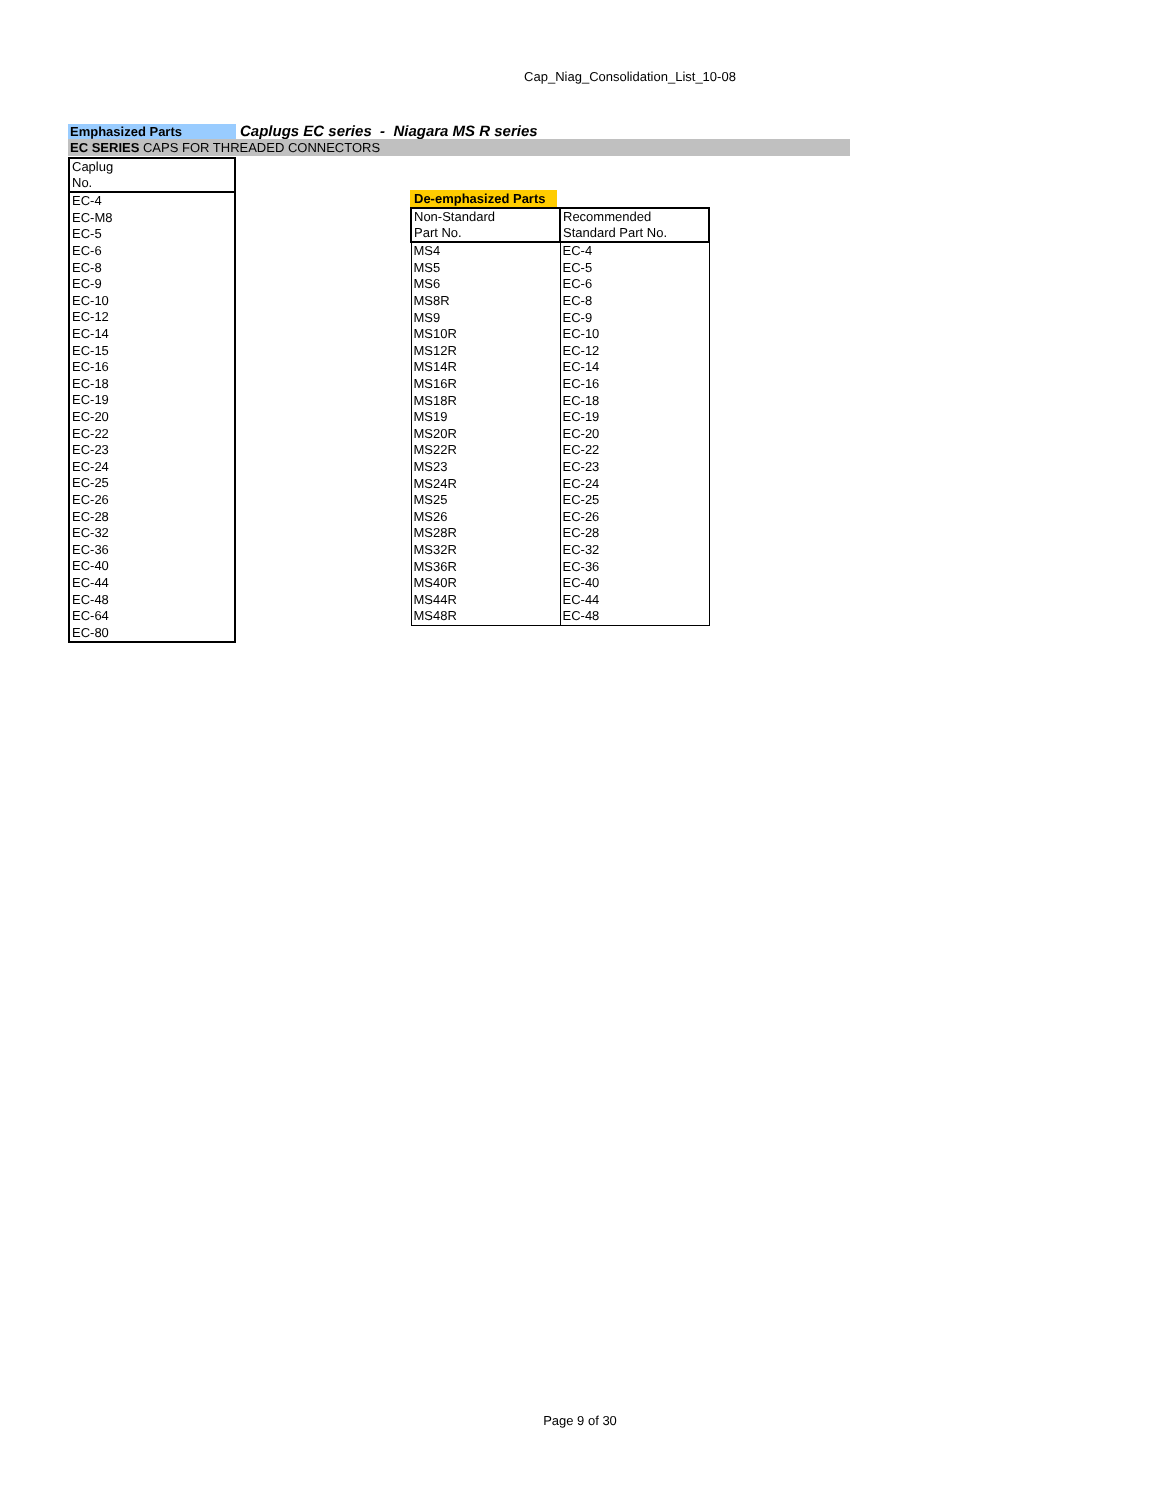Cap_Niag_Consolidation_List_10-08
Emphasized Parts
Caplugs EC series - Niagara MS R series
EC SERIES CAPS FOR THREADED CONNECTORS
| Caplug No. |
| EC-4 |
| EC-M8 |
| EC-5 |
| EC-6 |
| EC-8 |
| EC-9 |
| EC-10 |
| EC-12 |
| EC-14 |
| EC-15 |
| EC-16 |
| EC-18 |
| EC-19 |
| EC-20 |
| EC-22 |
| EC-23 |
| EC-24 |
| EC-25 |
| EC-26 |
| EC-28 |
| EC-32 |
| EC-36 |
| EC-40 |
| EC-44 |
| EC-48 |
| EC-64 |
| EC-80 |
De-emphasized Parts
| Non-Standard Part No. | Recommended Standard Part No. |
| MS4 | EC-4 |
| MS5 | EC-5 |
| MS6 | EC-6 |
| MS8R | EC-8 |
| MS9 | EC-9 |
| MS10R | EC-10 |
| MS12R | EC-12 |
| MS14R | EC-14 |
| MS16R | EC-16 |
| MS18R | EC-18 |
| MS19 | EC-19 |
| MS20R | EC-20 |
| MS22R | EC-22 |
| MS23 | EC-23 |
| MS24R | EC-24 |
| MS25 | EC-25 |
| MS26 | EC-26 |
| MS28R | EC-28 |
| MS32R | EC-32 |
| MS36R | EC-36 |
| MS40R | EC-40 |
| MS44R | EC-44 |
| MS48R | EC-48 |
Page 9 of 30